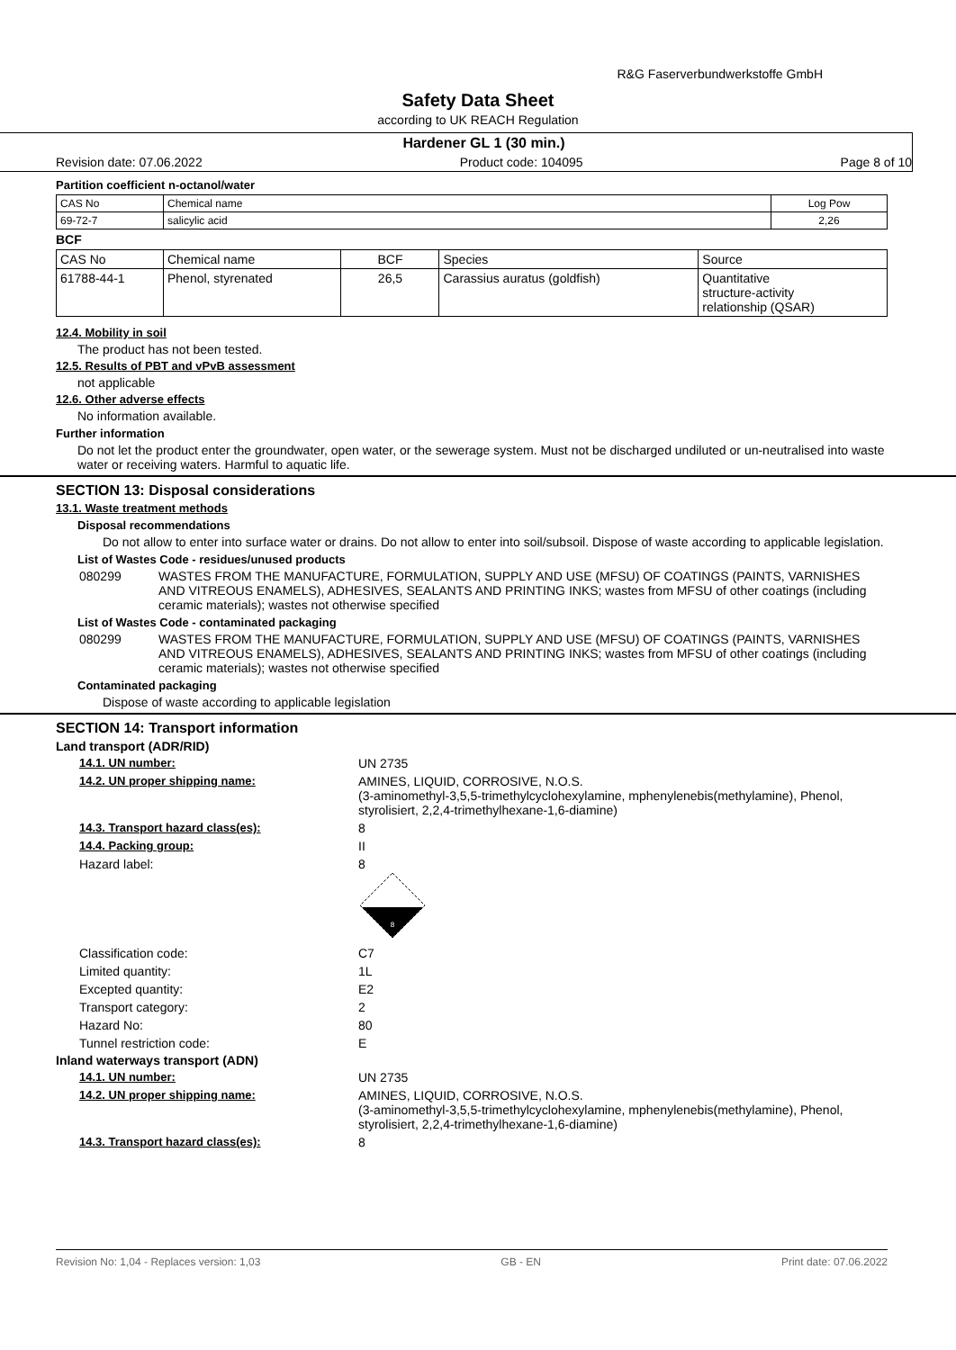R&G Faserverbundwerkstoffe GmbH
Safety Data Sheet
according to UK REACH Regulation
Hardener GL 1 (30 min.)
Revision date: 07.06.2022 Product code: 104095 Page 8 of 10
Partition coefficient n-octanol/water
| CAS No | Chemical name | Log Pow |
| --- | --- | --- |
| 69-72-7 | salicylic acid | 2,26 |
BCF
| CAS No | Chemical name | BCF | Species | Source |
| --- | --- | --- | --- | --- |
| 61788-44-1 | Phenol, styrenated | 26,5 | Carassius auratus (goldfish) | Quantitative structure-activity relationship (QSAR) |
12.4. Mobility in soil
The product has not been tested.
12.5. Results of PBT and vPvB assessment
not applicable
12.6. Other adverse effects
No information available.
Further information
Do not let the product enter the groundwater, open water, or the sewerage system. Must not be discharged undiluted or un-neutralised into waste water or receiving waters. Harmful to aquatic life.
SECTION 13: Disposal considerations
13.1. Waste treatment methods
Disposal recommendations
Do not allow to enter into surface water or drains. Do not allow to enter into soil/subsoil. Dispose of waste according to applicable legislation.
List of Wastes Code - residues/unused products
080299 WASTES FROM THE MANUFACTURE, FORMULATION, SUPPLY AND USE (MFSU) OF COATINGS (PAINTS, VARNISHES AND VITREOUS ENAMELS), ADHESIVES, SEALANTS AND PRINTING INKS; wastes from MFSU of other coatings (including ceramic materials); wastes not otherwise specified
List of Wastes Code - contaminated packaging
080299 WASTES FROM THE MANUFACTURE, FORMULATION, SUPPLY AND USE (MFSU) OF COATINGS (PAINTS, VARNISHES AND VITREOUS ENAMELS), ADHESIVES, SEALANTS AND PRINTING INKS; wastes from MFSU of other coatings (including ceramic materials); wastes not otherwise specified
Contaminated packaging
Dispose of waste according to applicable legislation
SECTION 14: Transport information
Land transport (ADR/RID)
14.1. UN number: UN 2735 14.2. UN proper shipping name: AMINES, LIQUID, CORROSIVE, N.O.S.
(3-aminomethyl-3,5,5-trimethylcyclohexylamine, mphenylenebis(methylamine), Phenol, styrolisiert, 2,2,4-trimethylhexane-1,6-diamine) 14.3. Transport hazard class(es): 8 14.4. Packing group: II Hazard label: 8
8
Classification code: C7 Limited quantity: 1L Excepted quantity: E2 Transport category: 2 Hazard No: 80 Tunnel restriction code: E
Inland waterways transport (ADN)
14.1. UN number: UN 2735 14.2. UN proper shipping name: AMINES, LIQUID, CORROSIVE, N.O.S.
(3-aminomethyl-3,5,5-trimethylcyclohexylamine, mphenylenebis(methylamine), Phenol, styrolisiert, 2,2,4-trimethylhexane-1,6-diamine) 14.3. Transport hazard class(es): 8
Revision No: 1,04 - Replaces version: 1,03 GB - EN Print date: 07.06.2022